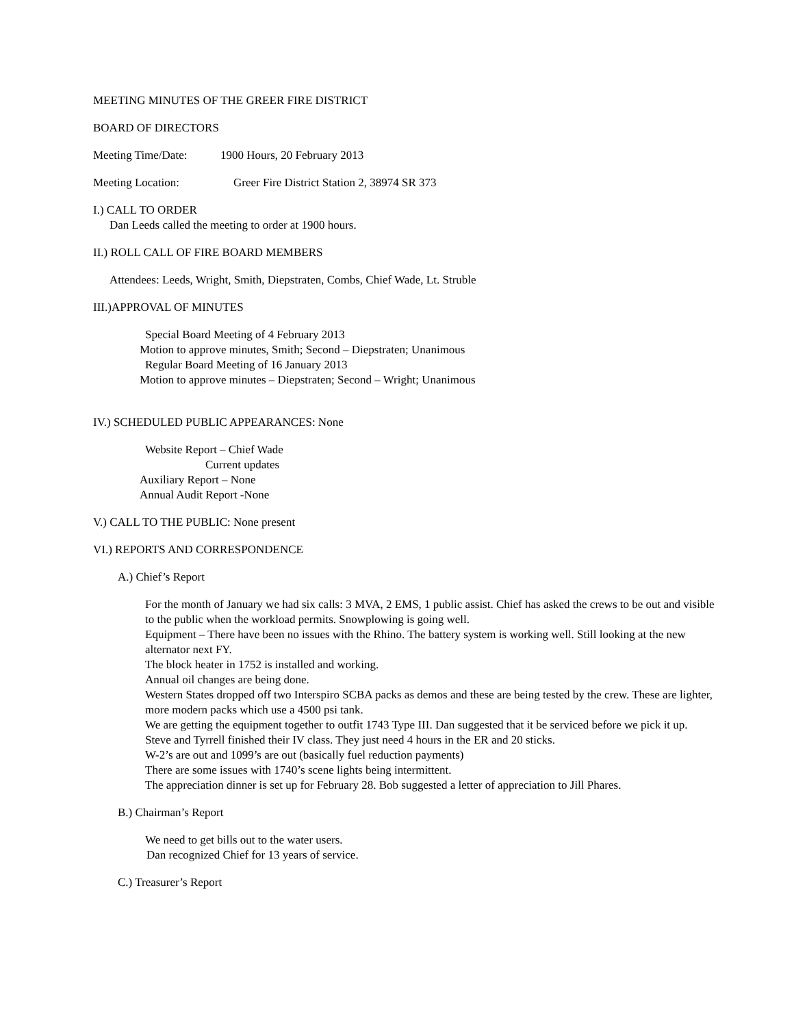MEETING MINUTES OF THE GREER FIRE DISTRICT
BOARD OF DIRECTORS
Meeting Time/Date: 1900 Hours, 20 February 2013
Meeting Location: Greer Fire District Station 2, 38974 SR 373
I.) CALL TO ORDER
Dan Leeds called the meeting to order at 1900 hours.
II.) ROLL CALL OF FIRE BOARD MEMBERS
Attendees: Leeds, Wright, Smith, Diepstraten, Combs, Chief Wade, Lt. Struble
III.)APPROVAL OF MINUTES
Special Board Meeting of 4 February 2013
Motion to approve minutes, Smith; Second – Diepstraten; Unanimous
Regular Board Meeting of 16 January 2013
Motion to approve minutes – Diepstraten; Second – Wright; Unanimous
IV.) SCHEDULED PUBLIC APPEARANCES: None
Website Report – Chief Wade
Current updates
Auxiliary Report – None
Annual Audit Report -None
V.) CALL TO THE PUBLIC: None present
VI.) REPORTS AND CORRESPONDENCE
A.) Chief’s Report
For the month of January we had six calls: 3 MVA, 2 EMS, 1 public assist. Chief has asked the crews to be out and visible to the public when the workload permits. Snowplowing is going well.
Equipment – There have been no issues with the Rhino. The battery system is working well. Still looking at the new alternator next FY.
The block heater in 1752 is installed and working.
Annual oil changes are being done.
Western States dropped off two Interspiro SCBA packs as demos and these are being tested by the crew. These are lighter, more modern packs which use a 4500 psi tank.
We are getting the equipment together to outfit 1743 Type III. Dan suggested that it be serviced before we pick it up.
Steve and Tyrrell finished their IV class. They just need 4 hours in the ER and 20 sticks.
W-2’s are out and 1099’s are out (basically fuel reduction payments)
There are some issues with 1740’s scene lights being intermittent.
The appreciation dinner is set up for February 28. Bob suggested a letter of appreciation to Jill Phares.
B.) Chairman’s Report
We need to get bills out to the water users.
Dan recognized Chief for 13 years of service.
C.) Treasurer’s Report